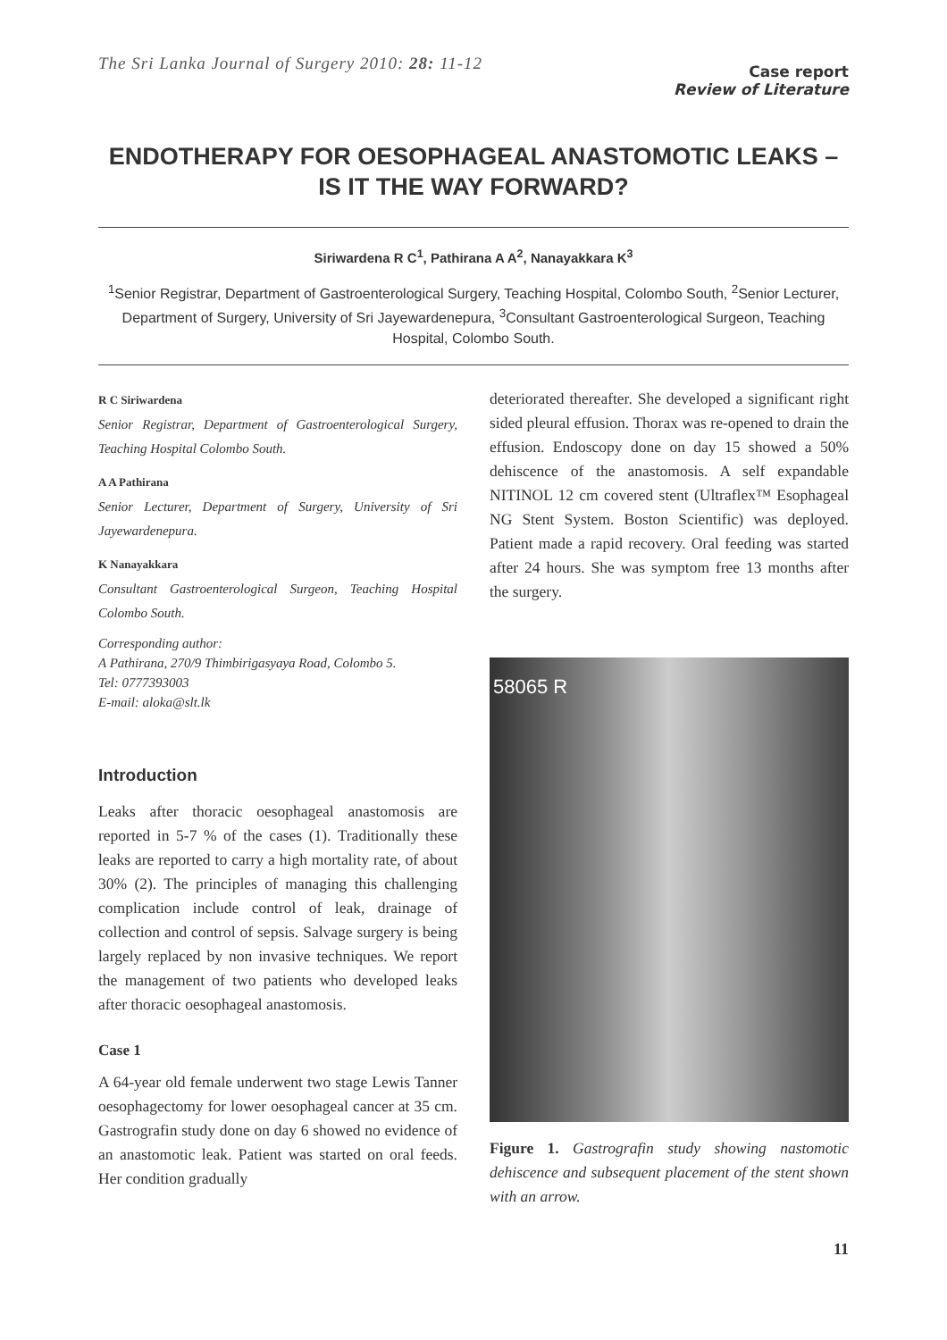The Sri Lanka Journal of Surgery 2010: 28: 11-12
Case report
Review of Literature
ENDOTHERAPY FOR OESOPHAGEAL ANASTOMOTIC LEAKS – IS IT THE WAY FORWARD?
Siriwardena R C<sup>1</sup>, Pathirana A A<sup>2</sup>, Nanayakkara K<sup>3</sup>
<sup>1</sup> Senior Registrar, Department of Gastroenterological Surgery, Teaching Hospital, Colombo South, <sup>2</sup>Senior Lecturer, Department of Surgery, University of Sri Jayewardenepura, <sup>3</sup>Consultant Gastroenterological Surgeon, Teaching Hospital, Colombo South.
R C Siriwardena
Senior Registrar, Department of Gastroenterological Surgery, Teaching Hospital Colombo South.
A A Pathirana
Senior Lecturer, Department of Surgery, University of Sri Jayewardenepura.
K Nanayakkara
Consultant Gastroenterological Surgeon, Teaching Hospital Colombo South.
Corresponding author:
A Pathirana, 270/9 Thimbirigasyaya Road, Colombo 5.
Tel: 0777393003
E-mail: aloka@slt.lk
Introduction
Leaks after thoracic oesophageal anastomosis are reported in 5-7 % of the cases (1). Traditionally these leaks are reported to carry a high mortality rate, of about 30% (2). The principles of managing this challenging complication include control of leak, drainage of collection and control of sepsis. Salvage surgery is being largely replaced by non invasive techniques. We report the management of two patients who developed leaks after thoracic oesophageal anastomosis.
Case 1
A 64-year old female underwent two stage Lewis Tanner oesophagectomy for lower oesophageal cancer at 35 cm. Gastrografin study done on day 6 showed no evidence of an anastomotic leak. Patient was started on oral feeds. Her condition gradually
deteriorated thereafter. She developed a significant right sided pleural effusion. Thorax was re-opened to drain the effusion. Endoscopy done on day 15 showed a 50% dehiscence of the anastomosis. A self expandable NITINOL 12 cm covered stent (Ultraflex™ Esophageal NG Stent System. Boston Scientific) was deployed. Patient made a rapid recovery. Oral feeding was started after 24 hours. She was symptom free 13 months after the surgery.
58065 R
Figure 1. Gastrografin study showing nastomotic dehiscence and subsequent placement of the stent shown with an arrow.
11